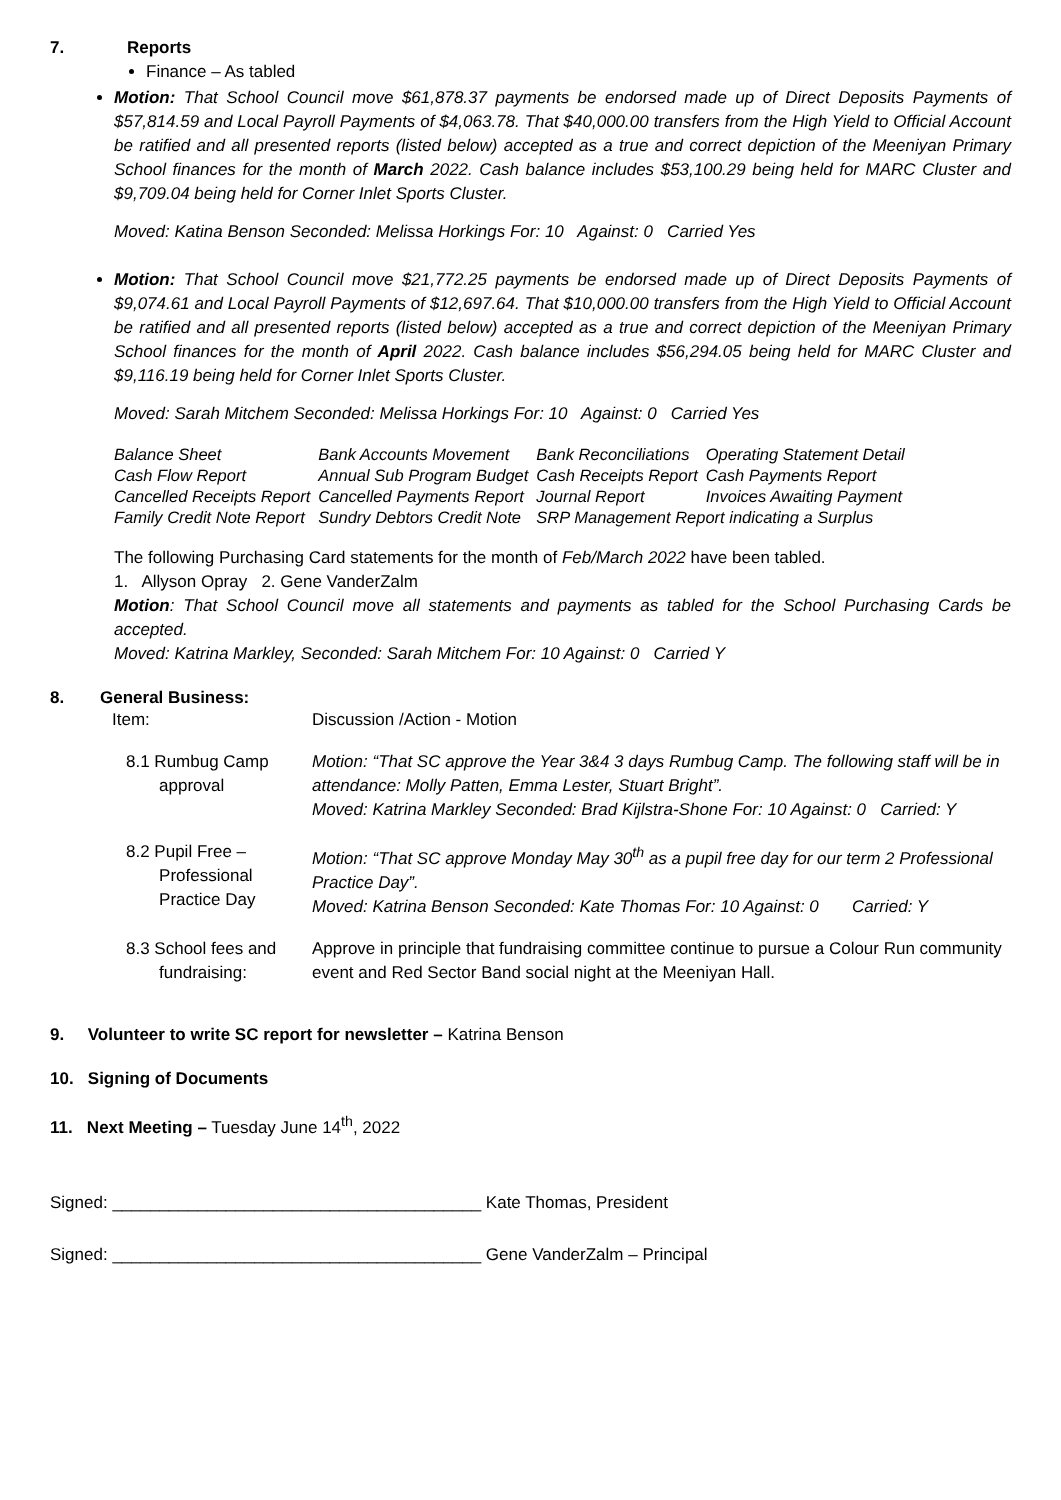7. Reports
Finance – As tabled
Motion: That School Council move $61,878.37 payments be endorsed made up of Direct Deposits Payments of $57,814.59 and Local Payroll Payments of $4,063.78. That $40,000.00 transfers from the High Yield to Official Account be ratified and all presented reports (listed below) accepted as a true and correct depiction of the Meeniyan Primary School finances for the month of March 2022. Cash balance includes $53,100.29 being held for MARC Cluster and $9,709.04 being held for Corner Inlet Sports Cluster.
Moved: Katina Benson Seconded: Melissa Horkings For: 10 Against: 0 Carried Yes
Motion: That School Council move $21,772.25 payments be endorsed made up of Direct Deposits Payments of $9,074.61 and Local Payroll Payments of $12,697.64. That $10,000.00 transfers from the High Yield to Official Account be ratified and all presented reports (listed below) accepted as a true and correct depiction of the Meeniyan Primary School finances for the month of April 2022. Cash balance includes $56,294.05 being held for MARC Cluster and $9,116.19 being held for Corner Inlet Sports Cluster.
Moved: Sarah Mitchem Seconded: Melissa Horkings For: 10 Against: 0 Carried Yes
| Balance Sheet | Bank Accounts Movement | Bank Reconciliations | Operating Statement Detail |
| Cash Flow Report | Annual Sub Program Budget | Cash Receipts Report | Cash Payments Report |
| Cancelled Receipts Report | Cancelled Payments Report | Journal Report | Invoices Awaiting Payment |
| Family Credit Note Report | Sundry Debtors Credit Note | SRP Management Report indicating a Surplus | |
The following Purchasing Card statements for the month of Feb/March 2022 have been tabled.
1. Allyson Opray 2. Gene VanderZalm
Motion: That School Council move all statements and payments as tabled for the School Purchasing Cards be accepted.
Moved: Katrina Markley, Seconded: Sarah Mitchem For: 10 Against: 0 Carried Y
8. General Business:
| Item: | Discussion /Action - Motion |
| 8.1 Rumbug Camp approval | Motion: “That SC approve the Year 3&4 3 days Rumbug Camp. The following staff will be in attendance: Molly Patten, Emma Lester, Stuart Bright”. Moved: Katrina Markley Seconded: Brad Kijlstra-Shone For: 10 Against: 0 Carried: Y |
| 8.2 Pupil Free – Professional Practice Day | Motion: “That SC approve Monday May 30<sup>th</sup> as a pupil free day for our term 2 Professional Practice Day”. Moved: Katrina Benson Seconded: Kate Thomas For: 10 Against: 0 Carried: Y |
| 8.3 School fees and fundraising: | Approve in principle that fundraising committee continue to pursue a Colour Run community event and Red Sector Band social night at the Meeniyan Hall. |
9. Volunteer to write SC report for newsletter – Katrina Benson
10. Signing of Documents
11. Next Meeting – Tuesday June 14<sup>th</sup>, 2022
Signed: _______________________________________ Kate Thomas, President
Signed: _______________________________________ Gene VanderZalm – Principal